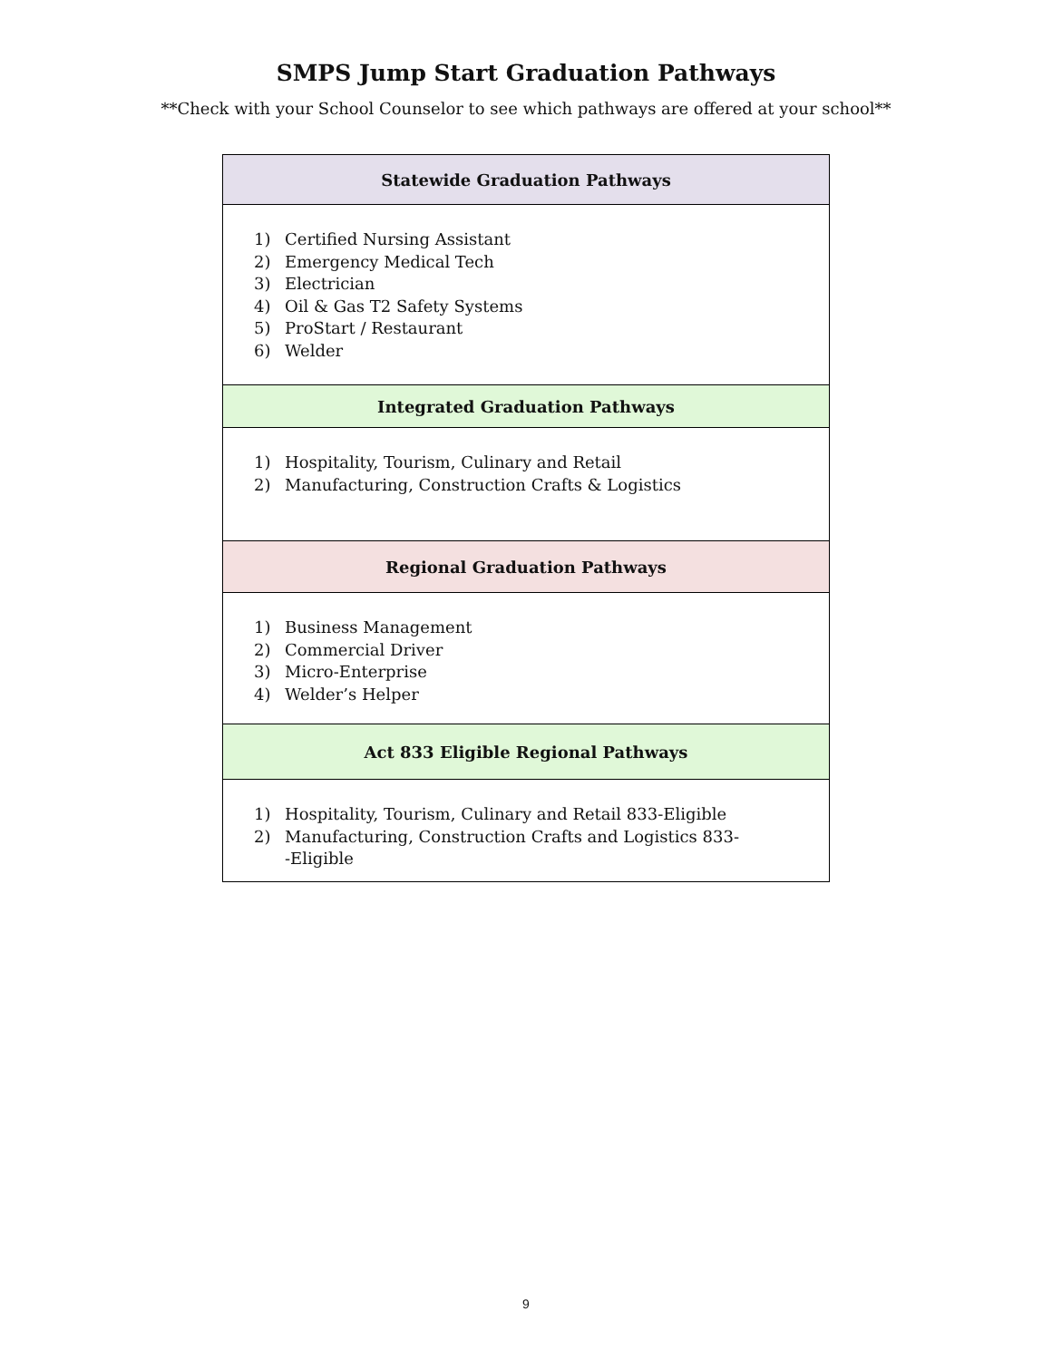SMPS Jump Start Graduation Pathways
**Check with your School Counselor to see which pathways are offered at your school**
| Statewide Graduation Pathways |
| --- |
| 1) Certified Nursing Assistant 2) Emergency Medical Tech 3) Electrician 4) Oil & Gas T2 Safety Systems 5) ProStart / Restaurant 6) Welder |
| Integrated Graduation Pathways |
| 1) Hospitality, Tourism, Culinary and Retail 2) Manufacturing, Construction Crafts & Logistics |
| Regional Graduation Pathways |
| 1) Business Management 2) Commercial Driver 3) Micro-Enterprise 4) Welder’s Helper |
| Act 833 Eligible Regional Pathways |
| 1) Hospitality, Tourism, Culinary and Retail 833-Eligible 2) Manufacturing, Construction Crafts and Logistics 833- -Eligible |
9